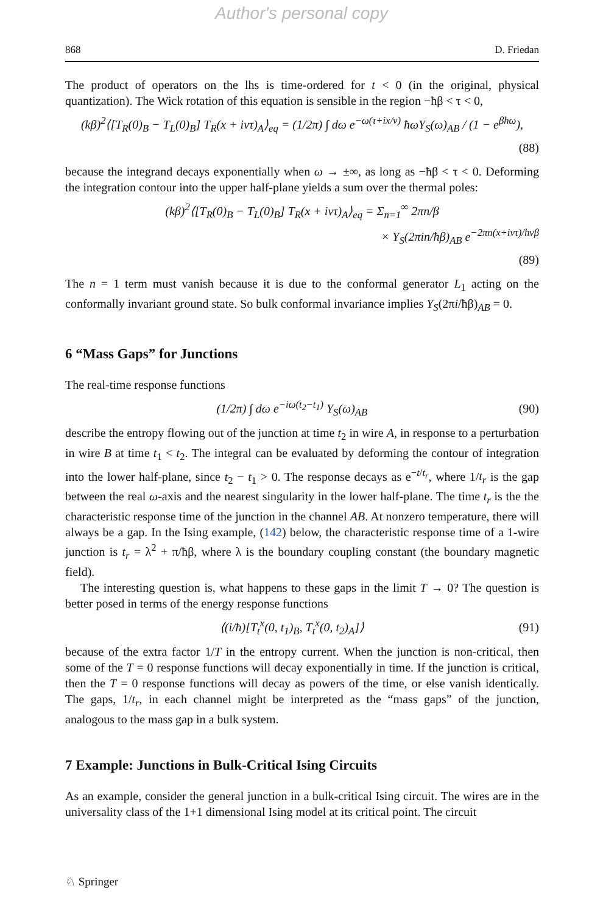Author's personal copy
868 D. Friedan
The product of operators on the lhs is time-ordered for t < 0 (in the original, physical quantization). The Wick rotation of this equation is sensible in the region −ħβ < τ < 0,
(kβ)<sup>2</sup>⟨[T<sub>R</sub>(0)<sub>B</sub> − T<sub>L</sub>(0)<sub>B</sub>] T<sub>R</sub>(x + ivτ)<sub>A</sub>⟩<sub>eq</sub> = (1/2π) ∫ dω e<sup>−ω(τ+ix/v)</sup> ħωY<sub>S</sub>(ω)<sub>AB</sub> / (1 − e<sup>βħω</sup>),
(88)
because the integrand decays exponentially when ω → ±∞, as long as −ħβ < τ < 0. Deforming the integration contour into the upper half-plane yields a sum over the thermal poles:
(kβ)<sup>2</sup>⟨[T<sub>R</sub>(0)<sub>B</sub> − T<sub>L</sub>(0)<sub>B</sub>] T<sub>R</sub>(x + ivτ)<sub>A</sub>⟩<sub>eq</sub> = Σ<sub>n=1</sub><sup>∞</sup> 2πn/β
× Y<sub>S</sub>(2πin/ħβ)<sub>AB</sub> e<sup>−2πn(x+ivτ)/ħvβ</sup>
(89)
The n = 1 term must vanish because it is due to the conformal generator L<sub>1</sub> acting on the conformally invariant ground state. So bulk conformal invariance implies Y<sub>S</sub>(2πi/ħβ)<sub>AB</sub> = 0.
6 “Mass Gaps” for Junctions
The real-time response functions
(1/2π) ∫ dω e<sup>−iω(t<sub>2</sub>−t<sub>1</sub>)</sup> Y<sub>S</sub>(ω)<sub>AB</sub> (90)
describe the entropy flowing out of the junction at time t<sub>2</sub> in wire A, in response to a perturbation in wire B at time t<sub>1</sub> < t<sub>2</sub>. The integral can be evaluated by deforming the contour of integration into the lower half-plane, since t<sub>2</sub> − t<sub>1</sub> > 0. The response decays as e<sup>−t/t<sub>r</sub></sup>, where 1/t<sub>r</sub> is the gap between the real ω-axis and the nearest singularity in the lower half-plane. The time t<sub>r</sub> is the the characteristic response time of the junction in the channel AB. At nonzero temperature, there will always be a gap. In the Ising example, (142) below, the characteristic response time of a 1-wire junction is t<sub>r</sub> = λ<sup>2</sup> + π/ħβ, where λ is the boundary coupling constant (the boundary magnetic field).
The interesting question is, what happens to these gaps in the limit T → 0? The question is better posed in terms of the energy response functions
⟨(i/ħ)[T<sub>t</sub><sup>x</sup>(0, t<sub>1</sub>)<sub>B</sub>, T<sub>t</sub><sup>x</sup>(0, t<sub>2</sub>)<sub>A</sub>]⟩ (91)
because of the extra factor 1/T in the entropy current. When the junction is non-critical, then some of the T = 0 response functions will decay exponentially in time. If the junction is critical, then the T = 0 response functions will decay as powers of the time, or else vanish identically. The gaps, 1/t<sub>r</sub>, in each channel might be interpreted as the “mass gaps” of the junction, analogous to the mass gap in a bulk system.
7 Example: Junctions in Bulk-Critical Ising Circuits
As an example, consider the general junction in a bulk-critical Ising circuit. The wires are in the universality class of the 1+1 dimensional Ising model at its critical point. The circuit
♘ Springer